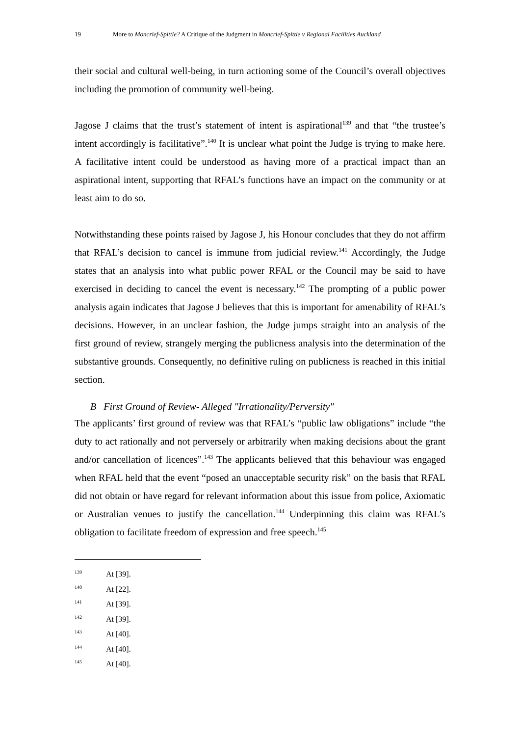19 More to Moncrief-Spittle? A Critique of the Judgment in Moncrief-Spittle v Regional Facilities Auckland
their social and cultural well-being, in turn actioning some of the Council’s overall objectives including the promotion of community well-being.
Jagose J claims that the trust’s statement of intent is aspirational<sup>139</sup> and that “the trustee’s intent accordingly is facilitative”.<sup>140</sup> It is unclear what point the Judge is trying to make here. A facilitative intent could be understood as having more of a practical impact than an aspirational intent, supporting that RFAL’s functions have an impact on the community or at least aim to do so.
Notwithstanding these points raised by Jagose J, his Honour concludes that they do not affirm that RFAL’s decision to cancel is immune from judicial review.<sup>141</sup> Accordingly, the Judge states that an analysis into what public power RFAL or the Council may be said to have exercised in deciding to cancel the event is necessary.<sup>142</sup> The prompting of a public power analysis again indicates that Jagose J believes that this is important for amenability of RFAL’s decisions. However, in an unclear fashion, the Judge jumps straight into an analysis of the first ground of review, strangely merging the publicness analysis into the determination of the substantive grounds. Consequently, no definitive ruling on publicness is reached in this initial section.
B First Ground of Review- Alleged "Irrationality/Perversity"
The applicants’ first ground of review was that RFAL’s “public law obligations” include “the duty to act rationally and not perversely or arbitrarily when making decisions about the grant and/or cancellation of licences”.<sup>143</sup> The applicants believed that this behaviour was engaged when RFAL held that the event “posed an unacceptable security risk” on the basis that RFAL did not obtain or have regard for relevant information about this issue from police, Axiomatic or Australian venues to justify the cancellation.<sup>144</sup> Underpinning this claim was RFAL’s obligation to facilitate freedom of expression and free speech.<sup>145</sup>
139 At [39].
140 At [22].
141 At [39].
142 At [39].
143 At [40].
144 At [40].
145 At [40].